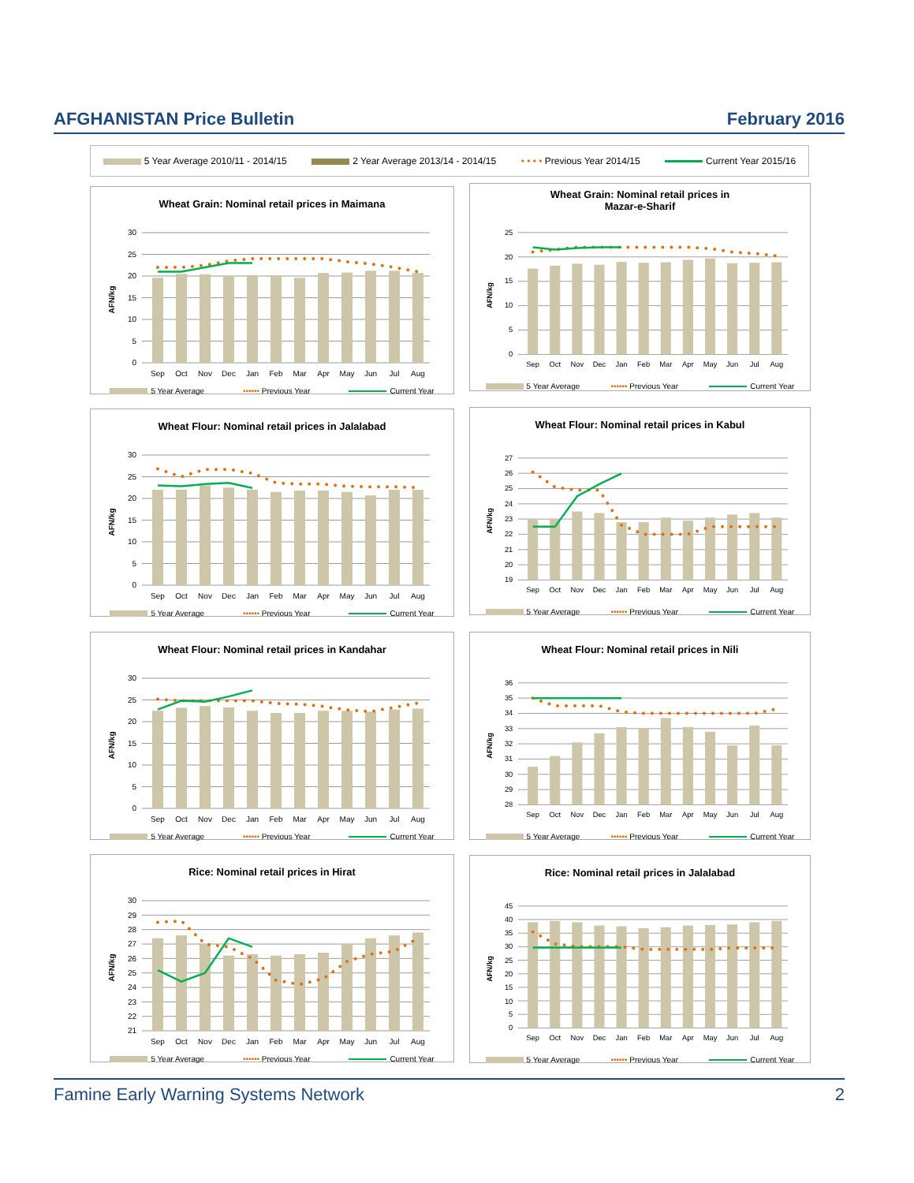AFGHANISTAN Price Bulletin February 2016
5 Year Average 2010/11 - 2014/15 2 Year Average 2013/14 - 2014/15 • • • • Previous Year 2014/15 Current Year 2015/16
Wheat Grain: Nominal retail prices in Maimana
30
25
20
15
10
5
0
AFN/kg
Sep
Oct
Nov
Dec
Jan
Feb
Mar
Apr
May
Jun
Jul
Aug
5 Year Average •••••• Previous Year Current Year
Wheat Grain: Nominal retail prices in
Mazar-e-Sharif
25
20
15
10
5
0
AFN/kg
Sep
Oct
Nov
Dec
Jan
Feb
Mar
Apr
May
Jun
Jul
Aug
5 Year Average •••••• Previous Year Current Year
Wheat Flour: Nominal retail prices in Jalalabad
30
25
20
15
10
5
0
AFN/kg
Sep
Oct
Nov
Dec
Jan
Feb
Mar
Apr
May
Jun
Jul
Aug
5 Year Average •••••• Previous Year Current Year
Wheat Flour: Nominal retail prices in Kabul
27
26
25
24
23
22
21
20
19
AFN/kg
Sep
Oct
Nov
Dec
Jan
Feb
Mar
Apr
May
Jun
Jul
Aug
5 Year Average •••••• Previous Year Current Year
Wheat Flour: Nominal retail prices in Kandahar
30
25
20
15
10
5
0
AFN/kg
Sep
Oct
Nov
Dec
Jan
Feb
Mar
Apr
May
Jun
Jul
Aug
5 Year Average •••••• Previous Year Current Year
Wheat Flour: Nominal retail prices in Nili
36
35
34
33
32
31
30
29
28
AFN/kg
Sep
Oct
Nov
Dec
Jan
Feb
Mar
Apr
May
Jun
Jul
Aug
5 Year Average •••••• Previous Year Current Year
Rice: Nominal retail prices in Hirat
30
29
28
27
26
25
24
23
22
21
AFN/kg
Sep
Oct
Nov
Dec
Jan
Feb
Mar
Apr
May
Jun
Jul
Aug
5 Year Average •••••• Previous Year Current Year
Rice: Nominal retail prices in Jalalabad
45
40
35
30
25
20
15
10
5
0
AFN/kg
Sep
Oct
Nov
Dec
Jan
Feb
Mar
Apr
May
Jun
Jul
Aug
5 Year Average •••••• Previous Year Current Year
Famine Early Warning Systems Network 2